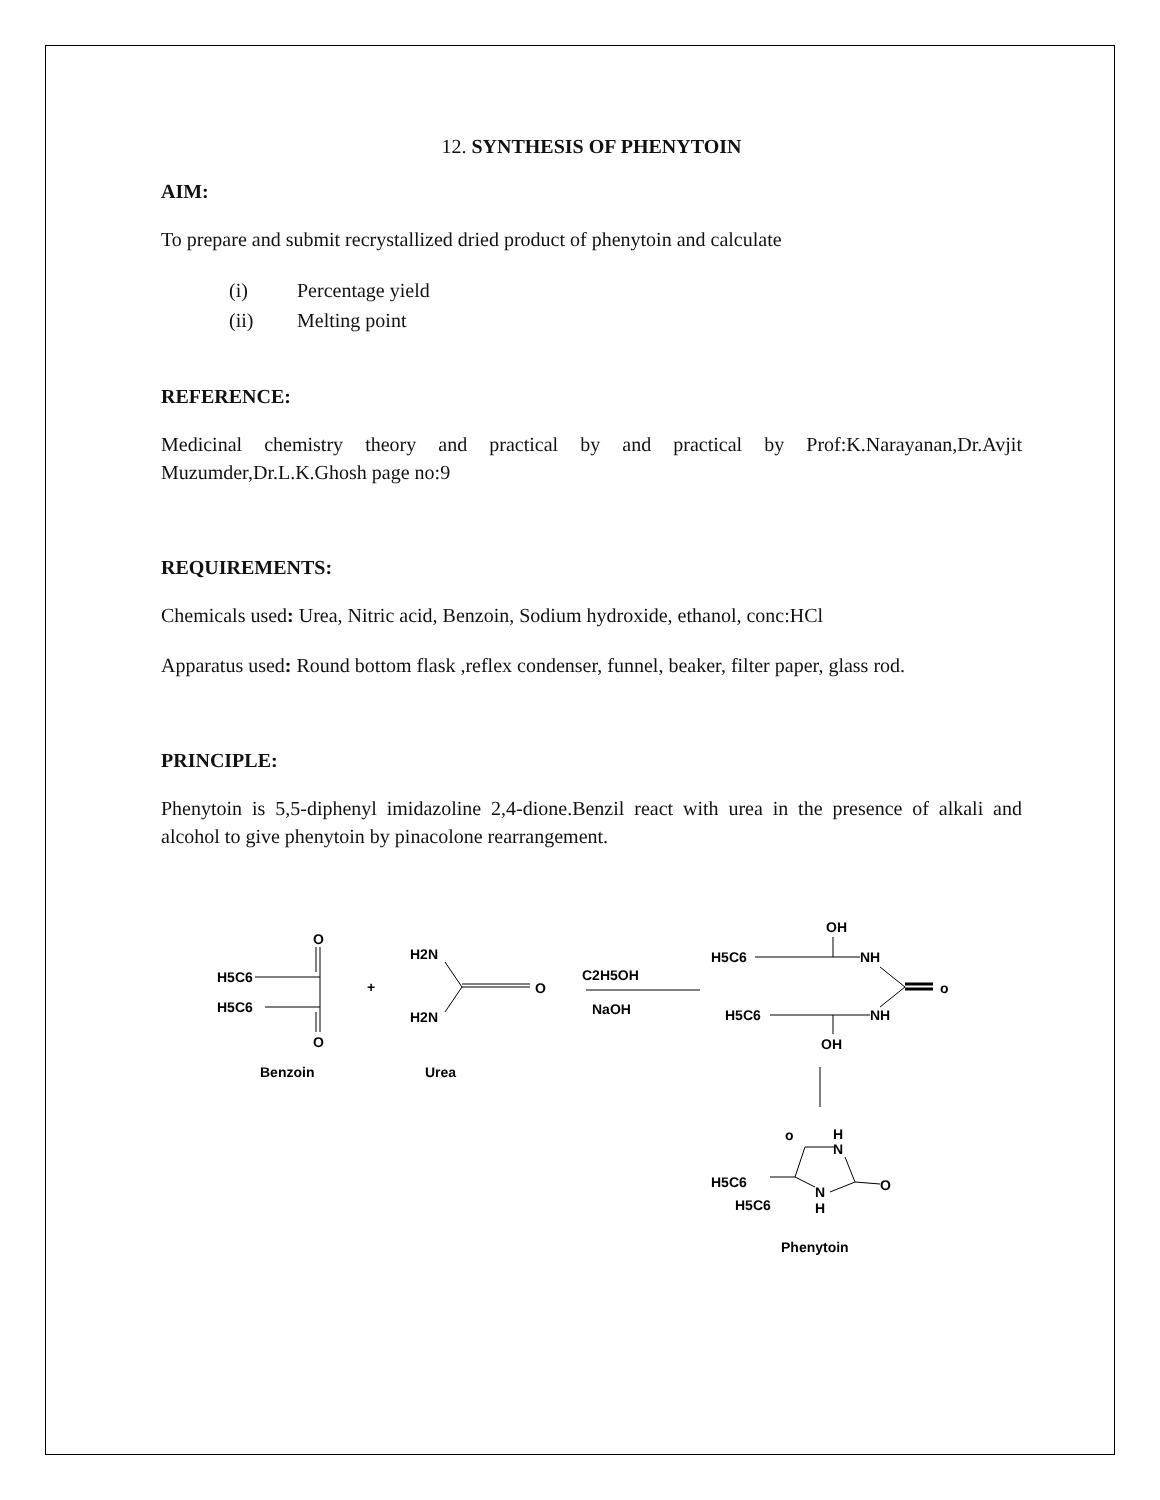12. SYNTHESIS OF PHENYTOIN
AIM:
To prepare and submit recrystallized dried product of phenytoin and calculate
(i) Percentage yield
(ii) Melting point
REFERENCE:
Medicinal chemistry theory and practical by and practical by Prof:K.Narayanan,Dr.Avjit Muzumder,Dr.L.K.Ghosh page no:9
REQUIREMENTS:
Chemicals used: Urea, Nitric acid, Benzoin, Sodium hydroxide, ethanol, conc:HCl
Apparatus used: Round bottom flask ,reflex condenser, funnel, beaker, filter paper, glass rod.
PRINCIPLE:
Phenytoin is 5,5-diphenyl imidazoline 2,4-dione.Benzil react with urea in the presence of alkali and alcohol to give phenytoin by pinacolone rearrangement.
O
H5C6
H5C6
O
+
H2N
H2N
O
C2H5OH
NaOH
OH
H5C6
NH
o
H5C6
NH
OH
Benzoin
Urea
o
H
N
H5C6
H5C6
N
H
O
Phenytoin